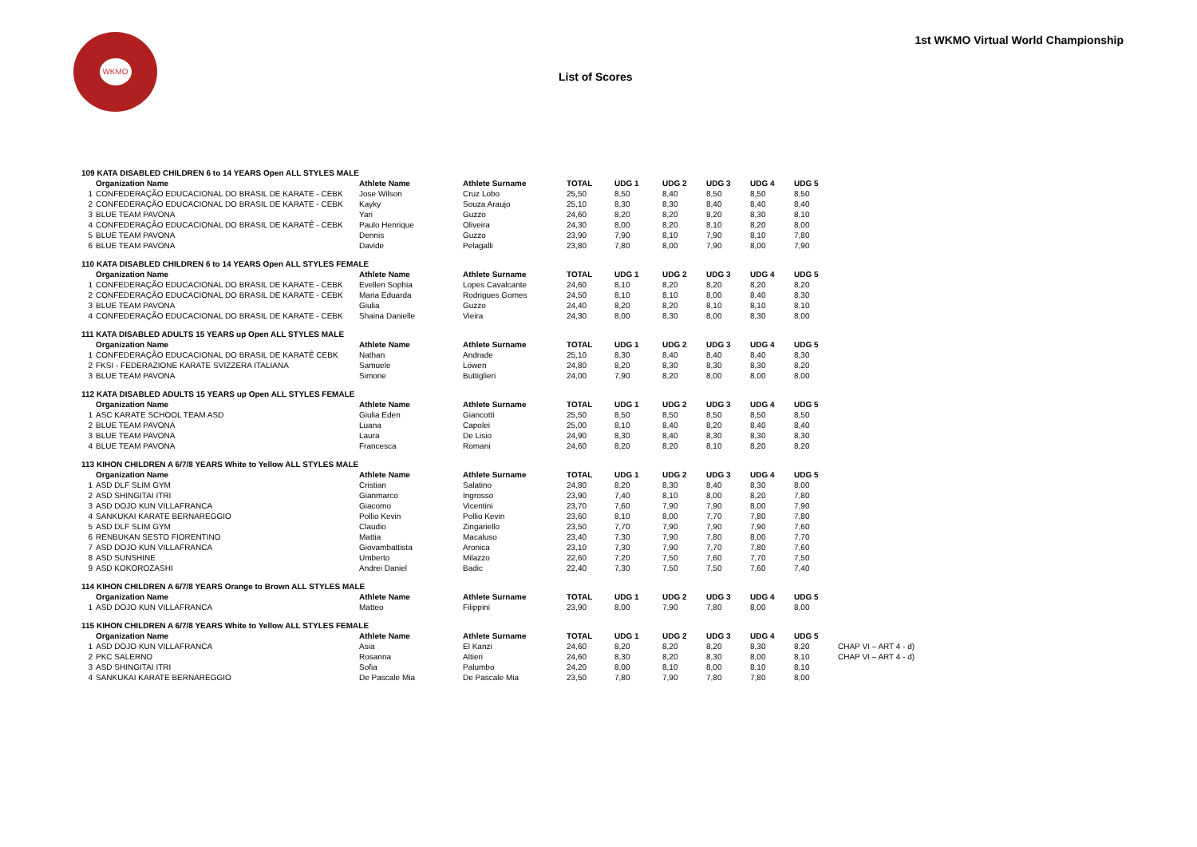WKMO
1st WKMO Virtual World Championship
List of Scores
| 109 KATA DISABLED CHILDREN 6 to 14 YEARS Open ALL STYLES MALE | | | | | | | | | | |
| | Organization Name | Athlete Name | Athlete Surname | TOTAL | UDG 1 | UDG 2 | UDG 3 | UDG 4 | UDG 5 | |
| 1 | CONFEDERAÇÃO EDUCACIONAL DO BRASIL DE KARATE - CEBK | Jose Wilson | Cruz Lobo | 25,50 | 8,50 | 8,40 | 8,50 | 8,50 | 8,50 | |
| 2 | CONFEDERAÇÃO EDUCACIONAL DO BRASIL DE KARATE - CEBK | Kayky | Souza Araujo | 25,10 | 8,30 | 8,30 | 8,40 | 8,40 | 8,40 | |
| 3 | BLUE TEAM PAVONA | Yari | Guzzo | 24,60 | 8,20 | 8,20 | 8,20 | 8,30 | 8,10 | |
| 4 | CONFEDERAÇÃO EDUCACIONAL DO BRASIL DE KARATÊ - CEBK | Paulo Henrique | Oliveira | 24,30 | 8,00 | 8,20 | 8,10 | 8,20 | 8,00 | |
| 5 | BLUE TEAM PAVONA | Dennis | Guzzo | 23,90 | 7,90 | 8,10 | 7,90 | 8,10 | 7,80 | |
| 6 | BLUE TEAM PAVONA | Davide | Pelagalli | 23,80 | 7,80 | 8,00 | 7,90 | 8,00 | 7,90 | |
| 110 KATA DISABLED CHILDREN 6 to 14 YEARS Open ALL STYLES FEMALE | | | | | | | | | | |
| | Organization Name | Athlete Name | Athlete Surname | TOTAL | UDG 1 | UDG 2 | UDG 3 | UDG 4 | UDG 5 | |
| 1 | CONFEDERAÇÃO EDUCACIONAL DO BRASIL DE KARATE - CEBK | Evellen Sophia | Lopes Cavalcante | 24,60 | 8,10 | 8,20 | 8,20 | 8,20 | 8,20 | |
| 2 | CONFEDERAÇÃO EDUCACIONAL DO BRASIL DE KARATE - CEBK | Maria Eduarda | Rodrigues Gomes | 24,50 | 8,10 | 8,10 | 8,00 | 8,40 | 8,30 | |
| 3 | BLUE TEAM PAVONA | Giulia | Guzzo | 24,40 | 8,20 | 8,20 | 8,10 | 8,10 | 8,10 | |
| 4 | CONFEDERAÇÃO EDUCACIONAL DO BRASIL DE KARATE - CEBK | Shaina Danielle | Vieira | 24,30 | 8,00 | 8,30 | 8,00 | 8,30 | 8,00 | |
| 111 KATA DISABLED ADULTS 15 YEARS up Open ALL STYLES MALE | | | | | | | | | | |
| | Organization Name | Athlete Name | Athlete Surname | TOTAL | UDG 1 | UDG 2 | UDG 3 | UDG 4 | UDG 5 | |
| 1 | CONFEDERAÇÃO EDUCACIONAL DO BRASIL DE KARATÊ CEBK | Nathan | Andrade | 25,10 | 8,30 | 8,40 | 8,40 | 8,40 | 8,30 | |
| 2 | FKSI - FEDERAZIONE KARATE SVIZZERA ITALIANA | Samuele | Löwen | 24,80 | 8,20 | 8,30 | 8,30 | 8,30 | 8,20 | |
| 3 | BLUE TEAM PAVONA | Simone | Buttiglieri | 24,00 | 7,90 | 8,20 | 8,00 | 8,00 | 8,00 | |
| 112 KATA DISABLED ADULTS 15 YEARS up Open ALL STYLES FEMALE | | | | | | | | | | |
| | Organization Name | Athlete Name | Athlete Surname | TOTAL | UDG 1 | UDG 2 | UDG 3 | UDG 4 | UDG 5 | |
| 1 | ASC KARATE SCHOOL TEAM ASD | Giulia Eden | Giancotti | 25,50 | 8,50 | 8,50 | 8,50 | 8,50 | 8,50 | |
| 2 | BLUE TEAM PAVONA | Luana | Capolei | 25,00 | 8,10 | 8,40 | 8,20 | 8,40 | 8,40 | |
| 3 | BLUE TEAM PAVONA | Laura | De Lisio | 24,90 | 8,30 | 8,40 | 8,30 | 8,30 | 8,30 | |
| 4 | BLUE TEAM PAVONA | Francesca | Romani | 24,60 | 8,20 | 8,20 | 8,10 | 8,20 | 8,20 | |
| 113 KIHON CHILDREN A 6/7/8 YEARS White to Yellow ALL STYLES MALE | | | | | | | | | | |
| | Organization Name | Athlete Name | Athlete Surname | TOTAL | UDG 1 | UDG 2 | UDG 3 | UDG 4 | UDG 5 | |
| 1 | ASD DLF SLIM GYM | Cristian | Salatino | 24,80 | 8,20 | 8,30 | 8,40 | 8,30 | 8,00 | |
| 2 | ASD SHINGITAI ITRI | Gianmarco | Ingrosso | 23,90 | 7,40 | 8,10 | 8,00 | 8,20 | 7,80 | |
| 3 | ASD DOJO KUN VILLAFRANCA | Giacomo | Vicentini | 23,70 | 7,60 | 7,90 | 7,90 | 8,00 | 7,90 | |
| 4 | SANKUKAI KARATE BERNAREGGIO | Pollio Kevin | Pollio Kevin | 23,60 | 8,10 | 8,00 | 7,70 | 7,80 | 7,80 | |
| 5 | ASD DLF SLIM GYM | Claudio | Zingariello | 23,50 | 7,70 | 7,90 | 7,90 | 7,90 | 7,60 | |
| 6 | RENBUKAN SESTO FIORENTINO | Mattia | Macaluso | 23,40 | 7,30 | 7,90 | 7,80 | 8,00 | 7,70 | |
| 7 | ASD DOJO KUN VILLAFRANCA | Giovambattista | Aronica | 23,10 | 7,30 | 7,90 | 7,70 | 7,80 | 7,60 | |
| 8 | ASD SUNSHINE | Umberto | Milazzo | 22,60 | 7,20 | 7,50 | 7,60 | 7,70 | 7,50 | |
| 9 | ASD KOKOROZASHI | Andrei Daniel | Badic | 22,40 | 7,30 | 7,50 | 7,50 | 7,60 | 7,40 | |
| 114 KIHON CHILDREN A 6/7/8 YEARS Orange to Brown ALL STYLES MALE | | | | | | | | | | |
| | Organization Name | Athlete Name | Athlete Surname | TOTAL | UDG 1 | UDG 2 | UDG 3 | UDG 4 | UDG 5 | |
| 1 | ASD DOJO KUN VILLAFRANCA | Matteo | Filippini | 23,90 | 8,00 | 7,90 | 7,80 | 8,00 | 8,00 | |
| 115 KIHON CHILDREN A 6/7/8 YEARS White to Yellow ALL STYLES FEMALE | | | | | | | | | | |
| | Organization Name | Athlete Name | Athlete Surname | TOTAL | UDG 1 | UDG 2 | UDG 3 | UDG 4 | UDG 5 | |
| 1 | ASD DOJO KUN VILLAFRANCA | Asia | El Kanzi | 24,60 | 8,20 | 8,20 | 8,20 | 8,30 | 8,20 | CHAP VI – ART 4 - d) |
| 2 | PKC SALERNO | Rosanna | Altieri | 24,60 | 8,30 | 8,20 | 8,30 | 8,00 | 8,10 | CHAP VI – ART 4 - d) |
| 3 | ASD SHINGITAI ITRI | Sofia | Palumbo | 24,20 | 8,00 | 8,10 | 8,00 | 8,10 | 8,10 | |
| 4 | SANKUKAI KARATE BERNAREGGIO | De Pascale Mia | De Pascale Mia | 23,50 | 7,80 | 7,90 | 7,80 | 7,80 | 8,00 | |